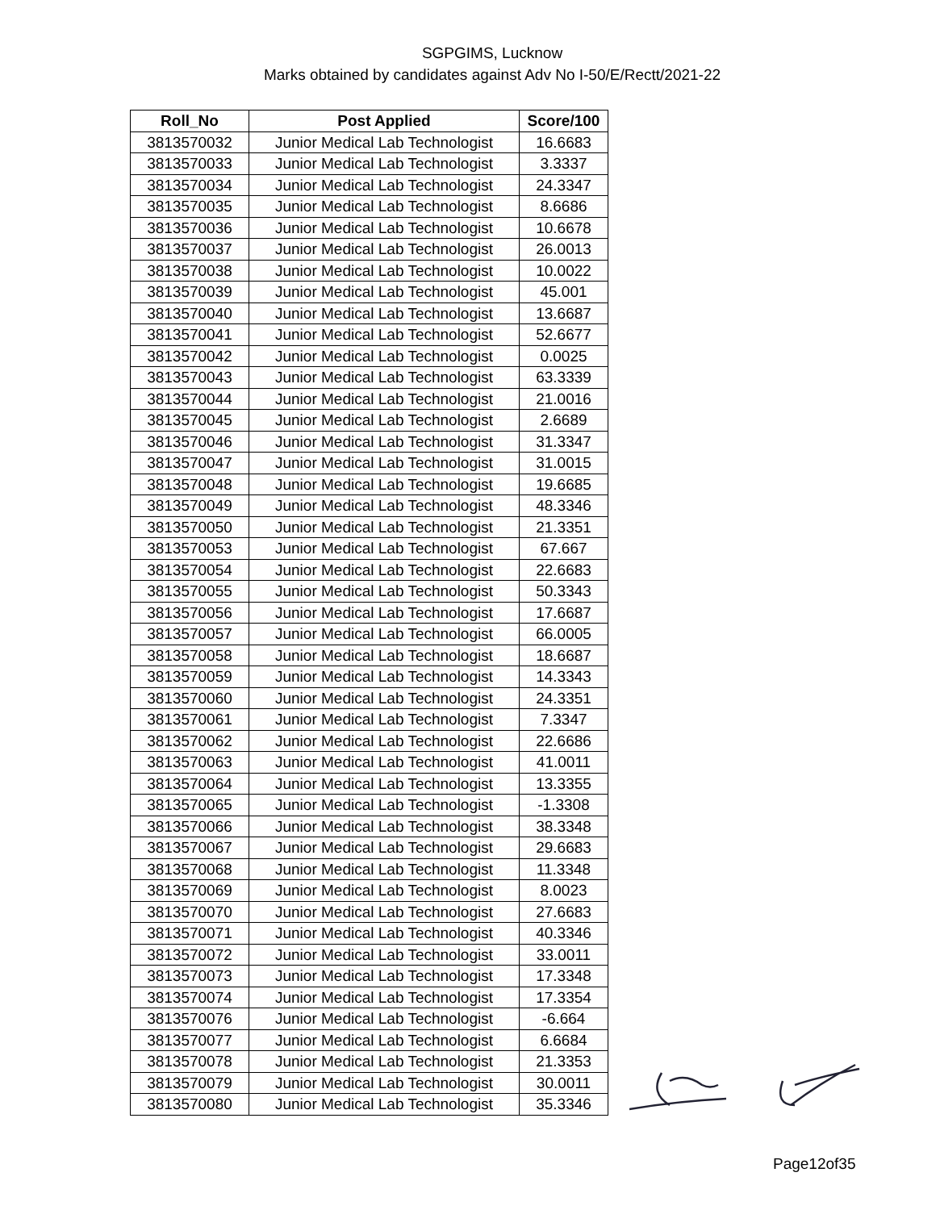SGPGIMS, Lucknow
Marks obtained by candidates against Adv No I-50/E/Rectt/2021-22
| Roll_No | Post Applied | Score/100 |
| --- | --- | --- |
| 3813570032 | Junior Medical Lab Technologist | 16.6683 |
| 3813570033 | Junior Medical Lab Technologist | 3.3337 |
| 3813570034 | Junior Medical Lab Technologist | 24.3347 |
| 3813570035 | Junior Medical Lab Technologist | 8.6686 |
| 3813570036 | Junior Medical Lab Technologist | 10.6678 |
| 3813570037 | Junior Medical Lab Technologist | 26.0013 |
| 3813570038 | Junior Medical Lab Technologist | 10.0022 |
| 3813570039 | Junior Medical Lab Technologist | 45.001 |
| 3813570040 | Junior Medical Lab Technologist | 13.6687 |
| 3813570041 | Junior Medical Lab Technologist | 52.6677 |
| 3813570042 | Junior Medical Lab Technologist | 0.0025 |
| 3813570043 | Junior Medical Lab Technologist | 63.3339 |
| 3813570044 | Junior Medical Lab Technologist | 21.0016 |
| 3813570045 | Junior Medical Lab Technologist | 2.6689 |
| 3813570046 | Junior Medical Lab Technologist | 31.3347 |
| 3813570047 | Junior Medical Lab Technologist | 31.0015 |
| 3813570048 | Junior Medical Lab Technologist | 19.6685 |
| 3813570049 | Junior Medical Lab Technologist | 48.3346 |
| 3813570050 | Junior Medical Lab Technologist | 21.3351 |
| 3813570053 | Junior Medical Lab Technologist | 67.667 |
| 3813570054 | Junior Medical Lab Technologist | 22.6683 |
| 3813570055 | Junior Medical Lab Technologist | 50.3343 |
| 3813570056 | Junior Medical Lab Technologist | 17.6687 |
| 3813570057 | Junior Medical Lab Technologist | 66.0005 |
| 3813570058 | Junior Medical Lab Technologist | 18.6687 |
| 3813570059 | Junior Medical Lab Technologist | 14.3343 |
| 3813570060 | Junior Medical Lab Technologist | 24.3351 |
| 3813570061 | Junior Medical Lab Technologist | 7.3347 |
| 3813570062 | Junior Medical Lab Technologist | 22.6686 |
| 3813570063 | Junior Medical Lab Technologist | 41.0011 |
| 3813570064 | Junior Medical Lab Technologist | 13.3355 |
| 3813570065 | Junior Medical Lab Technologist | -1.3308 |
| 3813570066 | Junior Medical Lab Technologist | 38.3348 |
| 3813570067 | Junior Medical Lab Technologist | 29.6683 |
| 3813570068 | Junior Medical Lab Technologist | 11.3348 |
| 3813570069 | Junior Medical Lab Technologist | 8.0023 |
| 3813570070 | Junior Medical Lab Technologist | 27.6683 |
| 3813570071 | Junior Medical Lab Technologist | 40.3346 |
| 3813570072 | Junior Medical Lab Technologist | 33.0011 |
| 3813570073 | Junior Medical Lab Technologist | 17.3348 |
| 3813570074 | Junior Medical Lab Technologist | 17.3354 |
| 3813570076 | Junior Medical Lab Technologist | -6.664 |
| 3813570077 | Junior Medical Lab Technologist | 6.6684 |
| 3813570078 | Junior Medical Lab Technologist | 21.3353 |
| 3813570079 | Junior Medical Lab Technologist | 30.0011 |
| 3813570080 | Junior Medical Lab Technologist | 35.3346 |
Page12of35